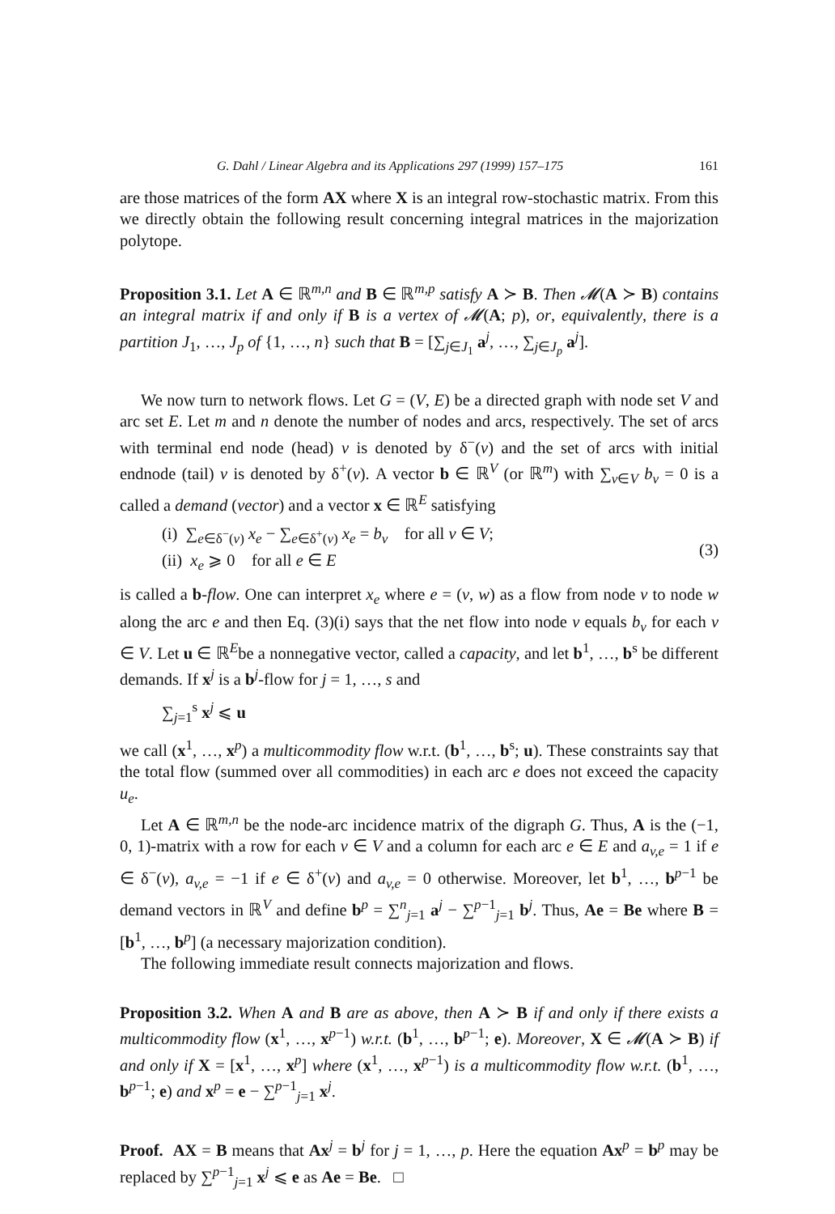G. Dahl / Linear Algebra and its Applications 297 (1999) 157–175 161
are those matrices of the form AX where X is an integral row-stochastic matrix. From this we directly obtain the following result concerning integral matrices in the majorization polytope.
Proposition 3.1. Let A ∈ ℝ<sup>m,n</sup> and B ∈ ℝ<sup>m,p</sup> satisfy A ≻ B. Then 𝓜(A ≻ B) contains an integral matrix if and only if B is a vertex of 𝓜(A; p), or, equivalently, there is a partition J<sub>1</sub>, …, J<sub>p</sub> of {1, …, n} such that B = [∑<sub>j∈J<sub>1</sub></sub> a<sup>j</sup>, …, ∑<sub>j∈J<sub>p</sub></sub> a<sup>j</sup>].
We now turn to network flows. Let G = (V, E) be a directed graph with node set V and arc set E. Let m and n denote the number of nodes and arcs, respectively. The set of arcs with terminal end node (head) v is denoted by δ<sup>−</sup>(v) and the set of arcs with initial endnode (tail) v is denoted by δ<sup>+</sup>(v). A vector b ∈ ℝ<sup>V</sup> (or ℝ<sup>m</sup>) with ∑<sub>v∈V</sub> b<sub>v</sub> = 0 is a called a demand (vector) and a vector x ∈ ℝ<sup>E</sup> satisfying
(i) ∑<sub>e∈δ<sup>−</sup>(v)</sub> x<sub>e</sub> − ∑<sub>e∈δ<sup>+</sup>(v)</sub> x<sub>e</sub> = b<sub>v</sub> for all v ∈ V;
(ii) x<sub>e</sub> ⩾ 0 for all e ∈ E
(3)
is called a b-flow. One can interpret x<sub>e</sub> where e = (v, w) as a flow from node v to node w along the arc e and then Eq. (3)(i) says that the net flow into node v equals b<sub>v</sub> for each v ∈ V. Let u ∈ ℝ<sup>E</sup>be a nonnegative vector, called a capacity, and let b<sup>1</sup>, …, b<sup>s</sup> be different demands. If x<sup>j</sup> is a b<sup>j</sup>-flow for j = 1, …, s and
∑<sub>j=1</sub><sup>s</sup> x<sup>j</sup> ⩽ u
we call (x<sup>1</sup>, …, x<sup>p</sup>) a multicommodity flow w.r.t. (b<sup>1</sup>, …, b<sup>s</sup>; u). These constraints say that the total flow (summed over all commodities) in each arc e does not exceed the capacity u<sub>e</sub>.
Let A ∈ ℝ<sup>m,n</sup> be the node-arc incidence matrix of the digraph G. Thus, A is the (−1, 0, 1)-matrix with a row for each v ∈ V and a column for each arc e ∈ E and a<sub>v,e</sub> = 1 if e ∈ δ<sup>−</sup>(v), a<sub>v,e</sub> = −1 if e ∈ δ<sup>+</sup>(v) and a<sub>v,e</sub> = 0 otherwise. Moreover, let b<sup>1</sup>, …, b<sup>p−1</sup> be demand vectors in ℝ<sup>V</sup> and define b<sup>p</sup> = ∑<sup>n</sup><sub>j=1</sub> a<sup>j</sup> − ∑<sup>p−1</sup><sub>j=1</sub> b<sup>j</sup>. Thus, Ae = Be where B = [b<sup>1</sup>, …, b<sup>p</sup>] (a necessary majorization condition).
The following immediate result connects majorization and flows.
Proposition 3.2. When A and B are as above, then A ≻ B if and only if there exists a multicommodity flow (x<sup>1</sup>, …, x<sup>p−1</sup>) w.r.t. (b<sup>1</sup>, …, b<sup>p−1</sup>; e). Moreover, X ∈ 𝓜(A ≻ B) if and only if X = [x<sup>1</sup>, …, x<sup>p</sup>] where (x<sup>1</sup>, …, x<sup>p−1</sup>) is a multicommodity flow w.r.t. (b<sup>1</sup>, …, b<sup>p−1</sup>; e) and x<sup>p</sup> = e − ∑<sup>p−1</sup><sub>j=1</sub> x<sup>j</sup>.
Proof. AX = B means that Ax<sup>j</sup> = b<sup>j</sup> for j = 1, …, p. Here the equation Ax<sup>p</sup> = b<sup>p</sup> may be replaced by ∑<sup>p−1</sup><sub>j=1</sub> x<sup>j</sup> ⩽ e as Ae = Be. □